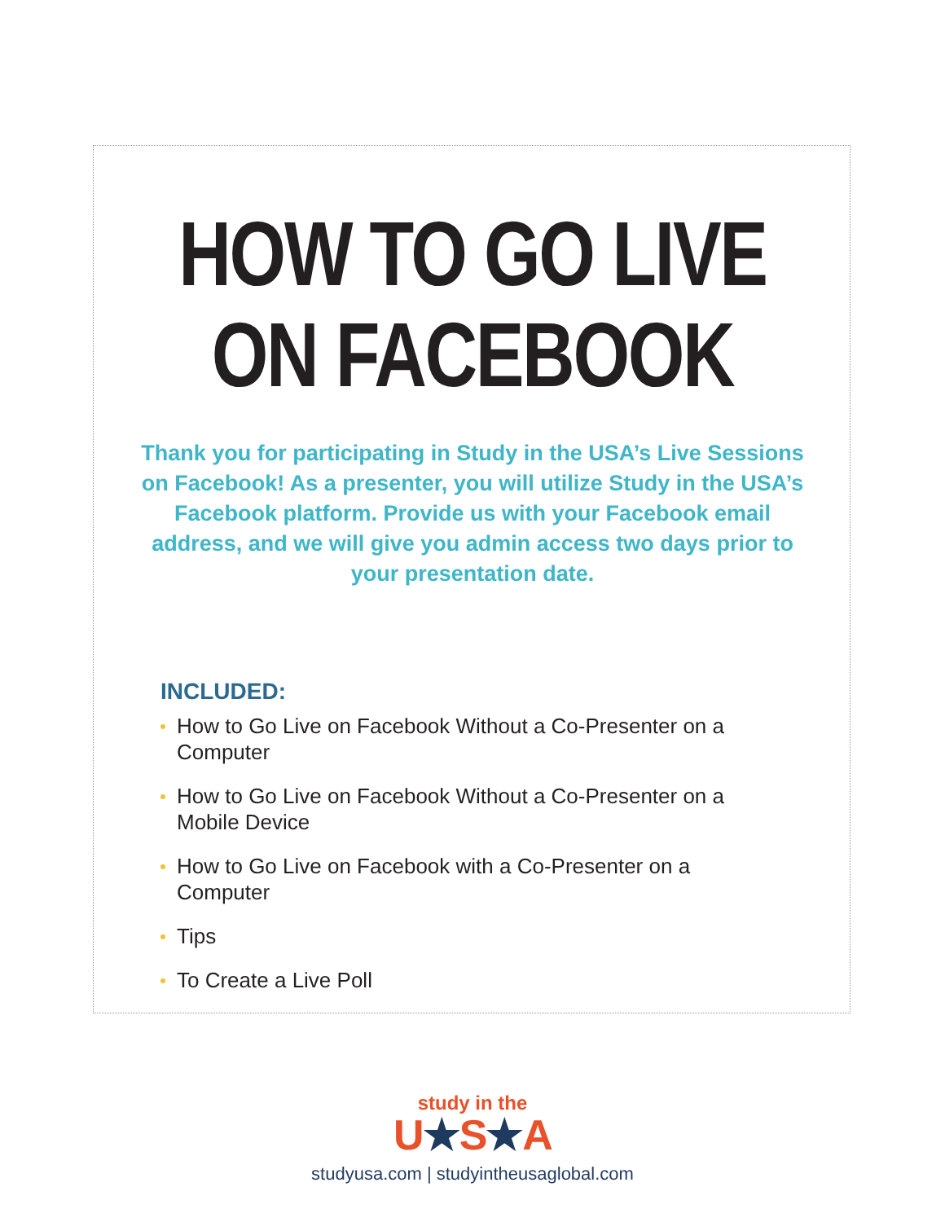HOW TO GO LIVE
ON FACEBOOK
Thank you for participating in Study in the USA’s Live Sessions on Facebook! As a presenter, you will utilize Study in the USA’s Facebook platform. Provide us with your Facebook email address, and we will give you admin access two days prior to your presentation date.
INCLUDED:
How to Go Live on Facebook Without a Co-Presenter on a Computer
How to Go Live on Facebook Without a Co-Presenter on a Mobile Device
How to Go Live on Facebook with a Co-Presenter on a Computer
Tips
To Create a Live Poll
study in the
U★S★A
studyusa.com | studyintheusaglobal.com